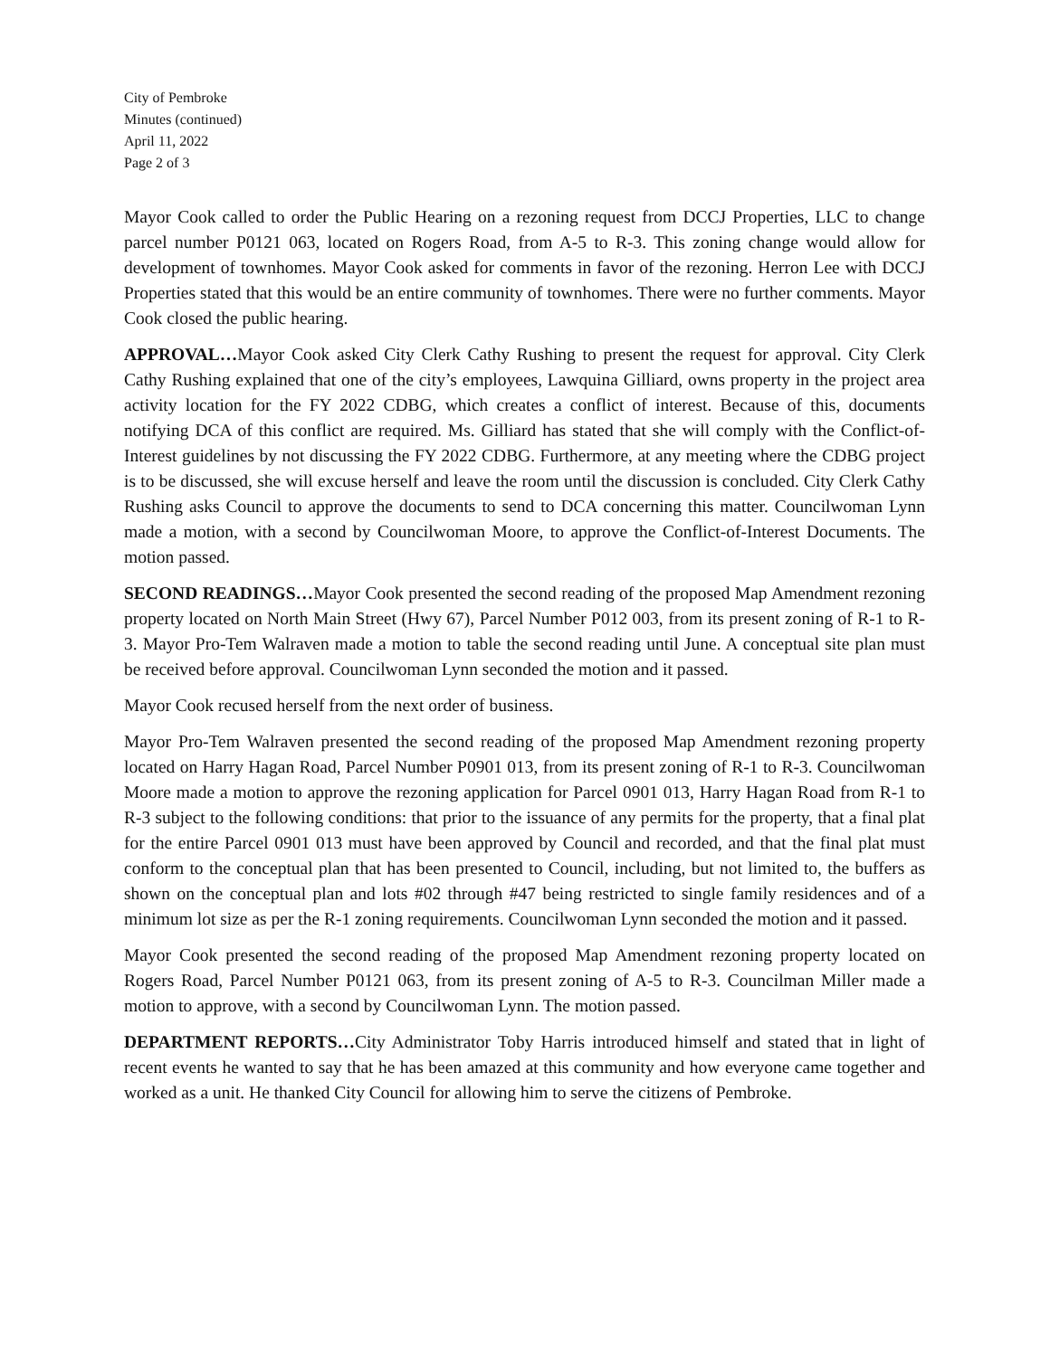City of Pembroke
Minutes (continued)
April 11, 2022
Page 2 of 3
Mayor Cook called to order the Public Hearing on a rezoning request from DCCJ Properties, LLC to change parcel number P0121 063, located on Rogers Road, from A-5 to R-3. This zoning change would allow for development of townhomes. Mayor Cook asked for comments in favor of the rezoning. Herron Lee with DCCJ Properties stated that this would be an entire community of townhomes. There were no further comments. Mayor Cook closed the public hearing.
APPROVAL…Mayor Cook asked City Clerk Cathy Rushing to present the request for approval. City Clerk Cathy Rushing explained that one of the city’s employees, Lawquina Gilliard, owns property in the project area activity location for the FY 2022 CDBG, which creates a conflict of interest. Because of this, documents notifying DCA of this conflict are required. Ms. Gilliard has stated that she will comply with the Conflict-of-Interest guidelines by not discussing the FY 2022 CDBG. Furthermore, at any meeting where the CDBG project is to be discussed, she will excuse herself and leave the room until the discussion is concluded. City Clerk Cathy Rushing asks Council to approve the documents to send to DCA concerning this matter. Councilwoman Lynn made a motion, with a second by Councilwoman Moore, to approve the Conflict-of-Interest Documents. The motion passed.
SECOND READINGS…Mayor Cook presented the second reading of the proposed Map Amendment rezoning property located on North Main Street (Hwy 67), Parcel Number P012 003, from its present zoning of R-1 to R-3. Mayor Pro-Tem Walraven made a motion to table the second reading until June. A conceptual site plan must be received before approval. Councilwoman Lynn seconded the motion and it passed.
Mayor Cook recused herself from the next order of business.
Mayor Pro-Tem Walraven presented the second reading of the proposed Map Amendment rezoning property located on Harry Hagan Road, Parcel Number P0901 013, from its present zoning of R-1 to R-3. Councilwoman Moore made a motion to approve the rezoning application for Parcel 0901 013, Harry Hagan Road from R-1 to R-3 subject to the following conditions: that prior to the issuance of any permits for the property, that a final plat for the entire Parcel 0901 013 must have been approved by Council and recorded, and that the final plat must conform to the conceptual plan that has been presented to Council, including, but not limited to, the buffers as shown on the conceptual plan and lots #02 through #47 being restricted to single family residences and of a minimum lot size as per the R-1 zoning requirements. Councilwoman Lynn seconded the motion and it passed.
Mayor Cook presented the second reading of the proposed Map Amendment rezoning property located on Rogers Road, Parcel Number P0121 063, from its present zoning of A-5 to R-3. Councilman Miller made a motion to approve, with a second by Councilwoman Lynn. The motion passed.
DEPARTMENT REPORTS…City Administrator Toby Harris introduced himself and stated that in light of recent events he wanted to say that he has been amazed at this community and how everyone came together and worked as a unit. He thanked City Council for allowing him to serve the citizens of Pembroke.